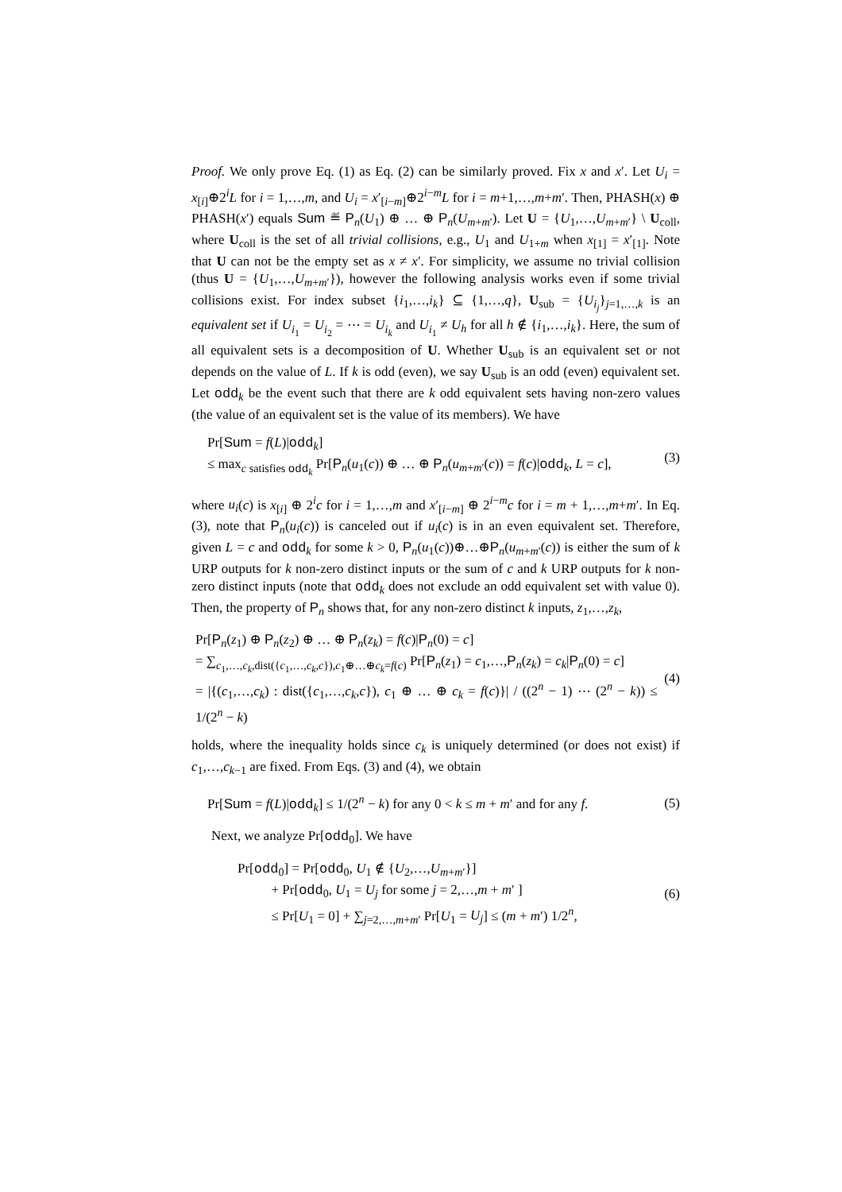Proof. We only prove Eq. (1) as Eq. (2) can be similarly proved. Fix x and x′. Let U<sub>i</sub> = x<sub>[i]</sub>⊕2<sup>i</sup>L for i = 1,…,m, and U<sub>i</sub> = x′<sub>[i−m]</sub>⊕2<sup>i−m</sup>L for i = m+1,…,m+m′. Then, PHASH(x) ⊕ PHASH(x′) equals Sum ≝ P<sub>n</sub>(U<sub>1</sub>) ⊕ … ⊕ P<sub>n</sub>(U<sub>m+m′</sub>). Let U = {U<sub>1</sub>,…,U<sub>m+m′</sub>} \ U<sub>coll</sub>, where U<sub>coll</sub> is the set of all trivial collisions, e.g., U<sub>1</sub> and U<sub>1+m</sub> when x<sub>[1]</sub> = x′<sub>[1]</sub>. Note that U can not be the empty set as x ≠ x′. For simplicity, we assume no trivial collision (thus U = {U<sub>1</sub>,…,U<sub>m+m′</sub>}), however the following analysis works even if some trivial collisions exist. For index subset {i<sub>1</sub>,…,i<sub>k</sub>} ⊆ {1,…,q}, U<sub>sub</sub> = {U<sub>i<sub>j</sub></sub>}<sub>j=1,…,k</sub> is an equivalent set if U<sub>i<sub>1</sub></sub> = U<sub>i<sub>2</sub></sub> = ⋯ = U<sub>i<sub>k</sub></sub> and U<sub>i<sub>1</sub></sub> ≠ U<sub>h</sub> for all h ∉ {i<sub>1</sub>,…,i<sub>k</sub>}. Here, the sum of all equivalent sets is a decomposition of U. Whether U<sub>sub</sub> is an equivalent set or not depends on the value of L. If k is odd (even), we say U<sub>sub</sub> is an odd (even) equivalent set. Let odd<sub>k</sub> be the event such that there are k odd equivalent sets having non-zero values (the value of an equivalent set is the value of its members). We have
Pr[Sum = f(L)|odd<sub>k</sub>]
≤ max<sub>c satisfies odd<sub>k</sub></sub> Pr[P<sub>n</sub>(u<sub>1</sub>(c)) ⊕ … ⊕ P<sub>n</sub>(u<sub>m+m′</sub>(c)) = f(c)|odd<sub>k</sub>, L = c],
(3)
where u<sub>i</sub>(c) is x<sub>[i]</sub> ⊕ 2<sup>i</sup>c for i = 1,…,m and x′<sub>[i−m]</sub> ⊕ 2<sup>i−m</sup>c for i = m + 1,…,m+m′. In Eq. (3), note that P<sub>n</sub>(u<sub>i</sub>(c)) is canceled out if u<sub>i</sub>(c) is in an even equivalent set. Therefore, given L = c and odd<sub>k</sub> for some k > 0, P<sub>n</sub>(u<sub>1</sub>(c))⊕…⊕P<sub>n</sub>(u<sub>m+m′</sub>(c)) is either the sum of k URP outputs for k non-zero distinct inputs or the sum of c and k URP outputs for k non-zero distinct inputs (note that odd<sub>k</sub> does not exclude an odd equivalent set with value 0). Then, the property of P<sub>n</sub> shows that, for any non-zero distinct k inputs, z<sub>1</sub>,…,z<sub>k</sub>,
Pr[P<sub>n</sub>(z<sub>1</sub>) ⊕ P<sub>n</sub>(z<sub>2</sub>) ⊕ … ⊕ P<sub>n</sub>(z<sub>k</sub>) = f(c)|P<sub>n</sub>(0) = c]
= ∑<sub>c<sub>1</sub>,…,c<sub>k</sub>,dist({c<sub>1</sub>,…,c<sub>k</sub>,c}),c<sub>1</sub>⊕…⊕c<sub>k</sub>=f(c)</sub> Pr[P<sub>n</sub>(z<sub>1</sub>) = c<sub>1</sub>,…,P<sub>n</sub>(z<sub>k</sub>) = c<sub>k</sub>|P<sub>n</sub>(0) = c]
= |{(c<sub>1</sub>,…,c<sub>k</sub>) : dist({c<sub>1</sub>,…,c<sub>k</sub>,c}), c<sub>1</sub> ⊕ … ⊕ c<sub>k</sub> = f(c)}| / ((2<sup>n</sup> − 1) ⋯ (2<sup>n</sup> − k)) ≤ 1/(2<sup>n</sup> − k)
(4)
holds, where the inequality holds since c<sub>k</sub> is uniquely determined (or does not exist) if c<sub>1</sub>,…,c<sub>k−1</sub> are fixed. From Eqs. (3) and (4), we obtain
Pr[Sum = f(L)|odd<sub>k</sub>] ≤ 1/(2<sup>n</sup> − k) for any 0 < k ≤ m + m′ and for any f.
(5)
Next, we analyze Pr[odd<sub>0</sub>]. We have
Pr[odd<sub>0</sub>] = Pr[odd<sub>0</sub>, U<sub>1</sub> ∉ {U<sub>2</sub>,…,U<sub>m+m′</sub>}]
+ Pr[odd<sub>0</sub>, U<sub>1</sub> = U<sub>j</sub> for some j = 2,…,m + m′ ]
≤ Pr[U<sub>1</sub> = 0] + ∑<sub>j=2,…,m+m′</sub> Pr[U<sub>1</sub> = U<sub>j</sub>] ≤ (m + m′) 1/2<sup>n</sup>,
(6)